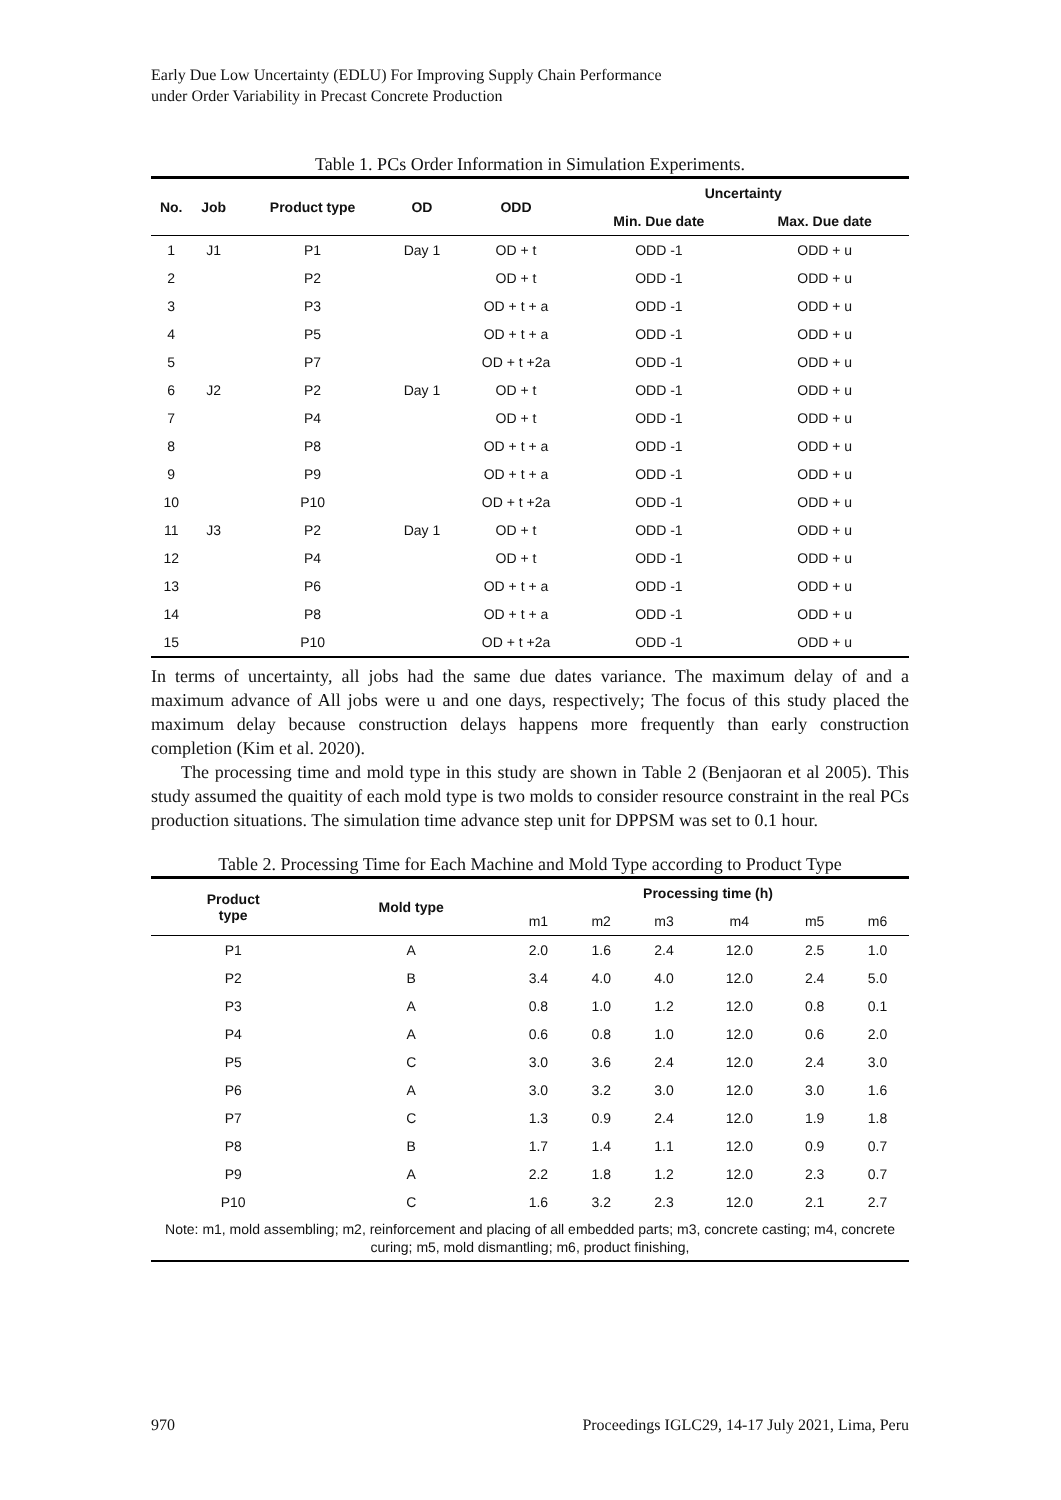Early Due Low Uncertainty (EDLU) For Improving Supply Chain Performance
under Order Variability in Precast Concrete Production
Table 1. PCs Order Information in Simulation Experiments.
| No. | Job | Product type | OD | ODD | Uncertainty | |
| --- | --- | --- | --- | --- | --- | --- |
| | | | | | Min. Due date | Max. Due date |
| 1 | J1 | P1 | Day 1 | OD + t | ODD -1 | ODD + u |
| 2 | | P2 | | OD + t | ODD -1 | ODD + u |
| 3 | | P3 | | OD + t + a | ODD -1 | ODD + u |
| 4 | | P5 | | OD + t + a | ODD -1 | ODD + u |
| 5 | | P7 | | OD + t +2a | ODD -1 | ODD + u |
| 6 | J2 | P2 | Day 1 | OD + t | ODD -1 | ODD + u |
| 7 | | P4 | | OD + t | ODD -1 | ODD + u |
| 8 | | P8 | | OD + t + a | ODD -1 | ODD + u |
| 9 | | P9 | | OD + t + a | ODD -1 | ODD + u |
| 10 | | P10 | | OD + t +2a | ODD -1 | ODD + u |
| 11 | J3 | P2 | Day 1 | OD + t | ODD -1 | ODD + u |
| 12 | | P4 | | OD + t | ODD -1 | ODD + u |
| 13 | | P6 | | OD + t + a | ODD -1 | ODD + u |
| 14 | | P8 | | OD + t + a | ODD -1 | ODD + u |
| 15 | | P10 | | OD + t +2a | ODD -1 | ODD + u |
In terms of uncertainty, all jobs had the same due dates variance. The maximum delay of and a maximum advance of All jobs were u and one days, respectively; The focus of this study placed the maximum delay because construction delays happens more frequently than early construction completion (Kim et al. 2020).
The processing time and mold type in this study are shown in Table 2 (Benjaoran et al 2005). This study assumed the quaitity of each mold type is two molds to consider resource constraint in the real PCs production situations. The simulation time advance step unit for DPPSM was set to 0.1 hour.
Table 2. Processing Time for Each Machine and Mold Type according to Product Type
| Product type | Mold type | Processing time (h) | | | | | |
| --- | --- | --- | --- | --- | --- | --- | --- |
| | | m1 | m2 | m3 | m4 | m5 | m6 |
| P1 | A | 2.0 | 1.6 | 2.4 | 12.0 | 2.5 | 1.0 |
| P2 | B | 3.4 | 4.0 | 4.0 | 12.0 | 2.4 | 5.0 |
| P3 | A | 0.8 | 1.0 | 1.2 | 12.0 | 0.8 | 0.1 |
| P4 | A | 0.6 | 0.8 | 1.0 | 12.0 | 0.6 | 2.0 |
| P5 | C | 3.0 | 3.6 | 2.4 | 12.0 | 2.4 | 3.0 |
| P6 | A | 3.0 | 3.2 | 3.0 | 12.0 | 3.0 | 1.6 |
| P7 | C | 1.3 | 0.9 | 2.4 | 12.0 | 1.9 | 1.8 |
| P8 | B | 1.7 | 1.4 | 1.1 | 12.0 | 0.9 | 0.7 |
| P9 | A | 2.2 | 1.8 | 1.2 | 12.0 | 2.3 | 0.7 |
| P10 | C | 1.6 | 3.2 | 2.3 | 12.0 | 2.1 | 2.7 |
| Note: m1, mold assembling; m2, reinforcement and placing of all embedded parts; m3, concrete casting; m4, concrete curing; m5, mold dismantling; m6, product finishing, | | | | | | | |
970
Proceedings IGLC29, 14-17 July 2021, Lima, Peru